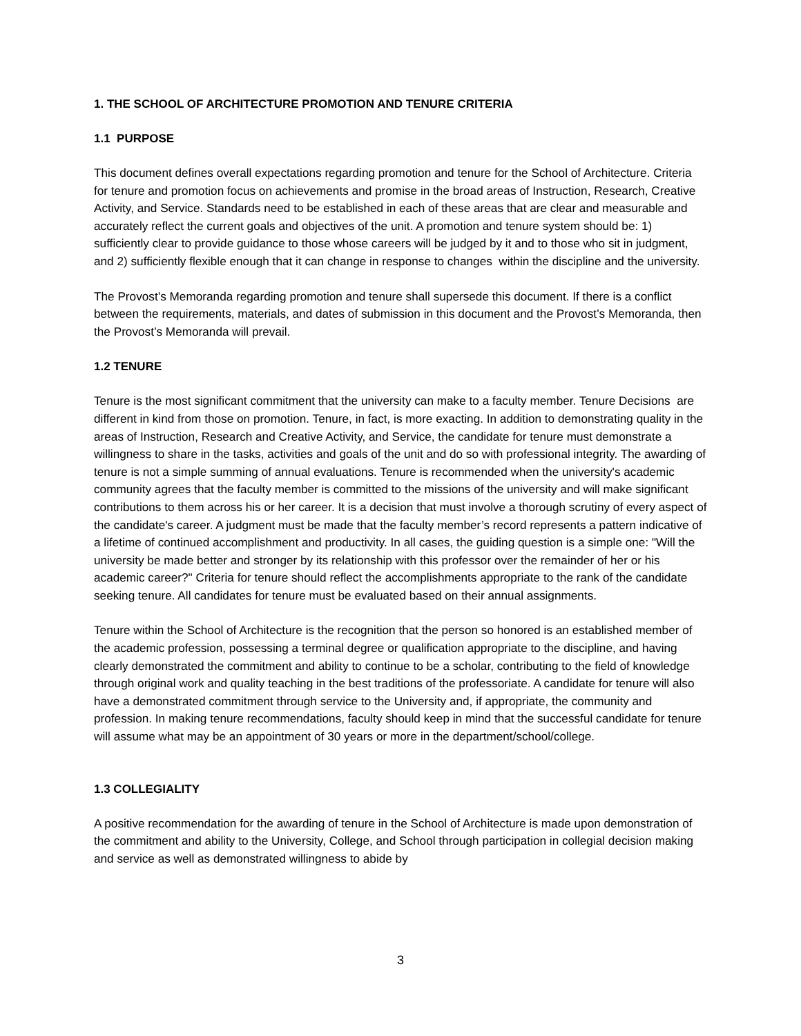1. THE SCHOOL OF ARCHITECTURE PROMOTION AND TENURE CRITERIA
1.1 PURPOSE
This document defines overall expectations regarding promotion and tenure for the School of Architecture. Criteria for tenure and promotion focus on achievements and promise in the broad areas of Instruction, Research, Creative Activity, and Service. Standards need to be established in each of these areas that are clear and measurable and accurately reflect the current goals and objectives of the unit. A promotion and tenure system should be: 1) sufficiently clear to provide guidance to those whose careers will be judged by it and to those who sit in judgment, and 2) sufficiently flexible enough that it can change in response to changes within the discipline and the university.
The Provost’s Memoranda regarding promotion and tenure shall supersede this document. If there is a conflict between the requirements, materials, and dates of submission in this document and the Provost’s Memoranda, then the Provost’s Memoranda will prevail.
1.2 TENURE
Tenure is the most significant commitment that the university can make to a faculty member. Tenure Decisions are different in kind from those on promotion. Tenure, in fact, is more exacting. In addition to demonstrating quality in the areas of Instruction, Research and Creative Activity, and Service, the candidate for tenure must demonstrate a willingness to share in the tasks, activities and goals of the unit and do so with professional integrity. The awarding of tenure is not a simple summing of annual evaluations. Tenure is recommended when the university's academic community agrees that the faculty member is committed to the missions of the university and will make significant contributions to them across his or her career. It is a decision that must involve a thorough scrutiny of every aspect of the candidate's career. A judgment must be made that the faculty member’s record represents a pattern indicative of a lifetime of continued accomplishment and productivity. In all cases, the guiding question is a simple one: "Will the university be made better and stronger by its relationship with this professor over the remainder of her or his academic career?" Criteria for tenure should reflect the accomplishments appropriate to the rank of the candidate seeking tenure. All candidates for tenure must be evaluated based on their annual assignments.
Tenure within the School of Architecture is the recognition that the person so honored is an established member of the academic profession, possessing a terminal degree or qualification appropriate to the discipline, and having clearly demonstrated the commitment and ability to continue to be a scholar, contributing to the field of knowledge through original work and quality teaching in the best traditions of the professoriate. A candidate for tenure will also have a demonstrated commitment through service to the University and, if appropriate, the community and profession. In making tenure recommendations, faculty should keep in mind that the successful candidate for tenure will assume what may be an appointment of 30 years or more in the department/school/college.
1.3 COLLEGIALITY
A positive recommendation for the awarding of tenure in the School of Architecture is made upon demonstration of the commitment and ability to the University, College, and School through participation in collegial decision making and service as well as demonstrated willingness to abide by
3